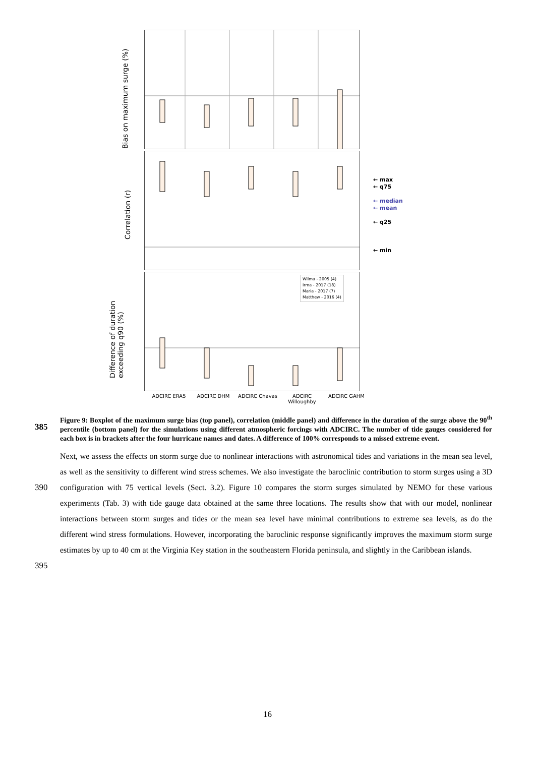Bias on maximum surge (%)
Correlation (r)
Difference of duration
exceeding q90 (%)
Wilma - 2005 (4)
Irma - 2017 (18)
Maria - 2017 (7)
Matthew - 2016 (4)
← max
← q75
← median
← mean
← q25
← min
ADCIRC ERA5 ADCIRC DHM ADCIRC Chavas
ADCIRC Willoughby
ADCIRC GAHM
385
Figure 9: Boxplot of the maximum surge bias (top panel), correlation (middle panel) and difference in the duration of the surge above the 90<sup>th</sup> percentile (bottom panel) for the simulations using different atmospheric forcings with ADCIRC. The number of tide gauges considered for each box is in brackets after the four hurricane names and dates. A difference of 100% corresponds to a missed extreme event.
390
395
Next, we assess the effects on storm surge due to nonlinear interactions with astronomical tides and variations in the mean sea level, as well as the sensitivity to different wind stress schemes. We also investigate the baroclinic contribution to storm surges using a 3D configuration with 75 vertical levels (Sect. 3.2). Figure 10 compares the storm surges simulated by NEMO for these various experiments (Tab. 3) with tide gauge data obtained at the same three locations. The results show that with our model, nonlinear interactions between storm surges and tides or the mean sea level have minimal contributions to extreme sea levels, as do the different wind stress formulations. However, incorporating the baroclinic response significantly improves the maximum storm surge estimates by up to 40 cm at the Virginia Key station in the southeastern Florida peninsula, and slightly in the Caribbean islands.
16